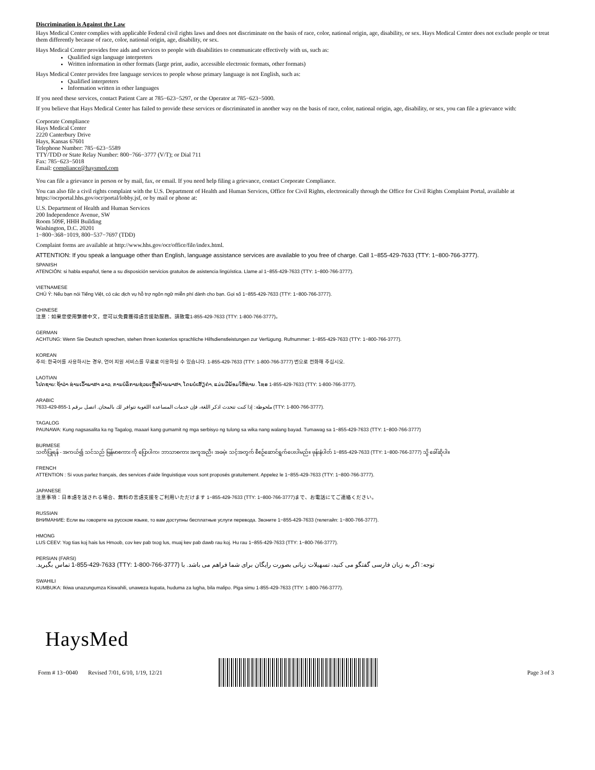Discrimination is Against the Law
Hays Medical Center complies with applicable Federal civil rights laws and does not discriminate on the basis of race, color, national origin, age, disability, or sex. Hays Medical Center does not exclude people or treat them differently because of race, color, national origin, age, disability, or sex.
Hays Medical Center provides free aids and services to people with disabilities to communicate effectively with us, such as:
Qualified sign language interpreters
Written information in other formats (large print, audio, accessible electronic formats, other formats)
Hays Medical Center provides free language services to people whose primary language is not English, such as:
Qualified interpreters
Information written in other languages
If you need these services, contact Patient Care at 785−623−5297, or the Operator at 785−623−5000.
If you believe that Hays Medical Center has failed to provide these services or discriminated in another way on the basis of race, color, national origin, age, disability, or sex, you can file a grievance with:
Corporate Compliance
Hays Medical Center
2220 Canterbury Drive
Hays, Kansas 67601
Telephone Number: 785−623−5589
TTY/TDD or State Relay Number: 800−766−3777 (V/T); or Dial 711
Fax: 785−623−5018
Email: compliance@haysmed.com
You can file a grievance in person or by mail, fax, or email. If you need help filing a grievance, contact Corporate Compliance.
You can also file a civil rights complaint with the U.S. Department of Health and Human Services, Office for Civil Rights, electronically through the Office for Civil Rights Complaint Portal, available at https://ocrportal.hhs.gov/ocr/portal/lobby.jsf, or by mail or phone at:
U.S. Department of Health and Human Services
200 Independence Avenue, SW
Room 509F, HHH Building
Washington, D.C. 20201
1−800−368−1019, 800−537−7697 (TDD)
Complaint forms are available at http://www.hhs.gov/ocr/office/file/index.html.
ATTENTION: If you speak a language other than English, language assistance services are available to you free of charge. Call 1−855-429-7633 (TTY: 1−800-766-3777).
SPANISH
ATENCIÓN: si habla español, tiene a su disposición servicios gratuitos de asistencia lingüística. Llame al 1−855-429-7633 (TTY: 1−800-766-3777).
VIETNAMESE
CHÚ Ý: Nếu bạn nói Tiếng Việt, có các dịch vụ hỗ trợ ngôn ngữ miễn phí dành cho bạn. Gọi số 1−855-429-7633 (TTY: 1−800-766-3777).
CHINESE
注意：如果您使用繁體中文，您可以免費獲得語言援助服務。請致電1-855-429-7633 (TTY: 1-800-766-3777)。
GERMAN
ACHTUNG: Wenn Sie Deutsch sprechen, stehen Ihnen kostenlos sprachliche Hilfsdienstleistungen zur Verfügung. Rufnummer: 1−855-429-7633 (TTY: 1−800-766-3777).
KOREAN
주의: 한국어를 사용하시는 경우, 언어 지원 서비스를 무료로 이용하실 수 있습니다. 1-855-429-7633 (TTY: 1-800-766-3777) 번으로 전화해 주십시오.
LAOTIAN
ໂປດຊາບ: ຖ້າວ່າ ທ່ານເວົ້າພາສາ ລາວ, ການບໍລິການຊ່ວຍເຫຼືອດ້ານພາສາ, ໂດຍບໍ່ເສັຽຄ່າ, ແມ່ນມີພ້ອມໃຫ້ທ່ານ. ໂທຣ 1-855-429-7633 (TTY: 1-800-766-3777).
ARABIC
ملحوظة: إذا كنت تتحدث اذكر اللغة، فإن خدمات المساعدة اللغوية تتوافر لك بالمجان. اتصل برقم 1-855-429-7633 (TTY: 1-800-766-3777).
TAGALOG
PAUNAWA: Kung nagsasalita ka ng Tagalog, maaari kang gumamit ng mga serbisyo ng tulong sa wika nang walang bayad. Tumawag sa 1−855-429-7633 (TTY: 1−800-766-3777)
BURMESE
သတိပြုရန် - အကယ်၍ သင်သည် မြန်မာစကား ကို ပြောပါက၊ ဘာသာစကား အကူအညီ၊ အခမဲ့၊ သင့်အတွက် စီစဉ်ဆောင်ရွက်ပေးပါမည်။ ဖုန်းနံပါတ် 1−855-429-7633 (TTY: 1−800-766-3777) သို့ ခေါ်ဆိုပါ။
FRENCH
ATTENTION : Si vous parlez français, des services d'aide linguistique vous sont proposés gratuitement. Appelez le 1−855-429-7633 (TTY: 1−800-766-3777).
JAPANESE
注意事項：日本語を話される場合、無料の言語支援をご利用いただけます 1−855-429-7633 (TTY: 1−800-766-3777)まで、お電話にてご連絡ください。
RUSSIAN
ВНИМАНИЕ: Если вы говорите на русском языке, то вам доступны бесплатные услуги перевода. Звоните 1−855-429-7633 (телетайп: 1−800-766-3777).
HMONG
LUS CEEV: Yog tias koj hais lus Hmoob, cov kev pab txog lus, muaj kev pab dawb rau koj. Hu rau 1−855-429-7633 (TTY: 1−800-766-3777).
PERSIAN (FARSI)
توجه: اگر به زبان فارسی گفتگو می کنید، تسهیلات زبانی بصورت رایگان برای شما فراهم می باشد. با (TTY: 1-800-766-3777) 1-855-429-7633 تماس بگیرید.
SWAHILI
KUMBUKA: Ikiwa unazungumza Kiswahili, unaweza kupata, huduma za lugha, bila malipo. Piga simu 1-855-429-7633 (TTY: 1-800-766-3777).
HaysMed
Form # 13−0040 Revised 7/01, 6/10, 1/19, 12/21
Page 3 of 3